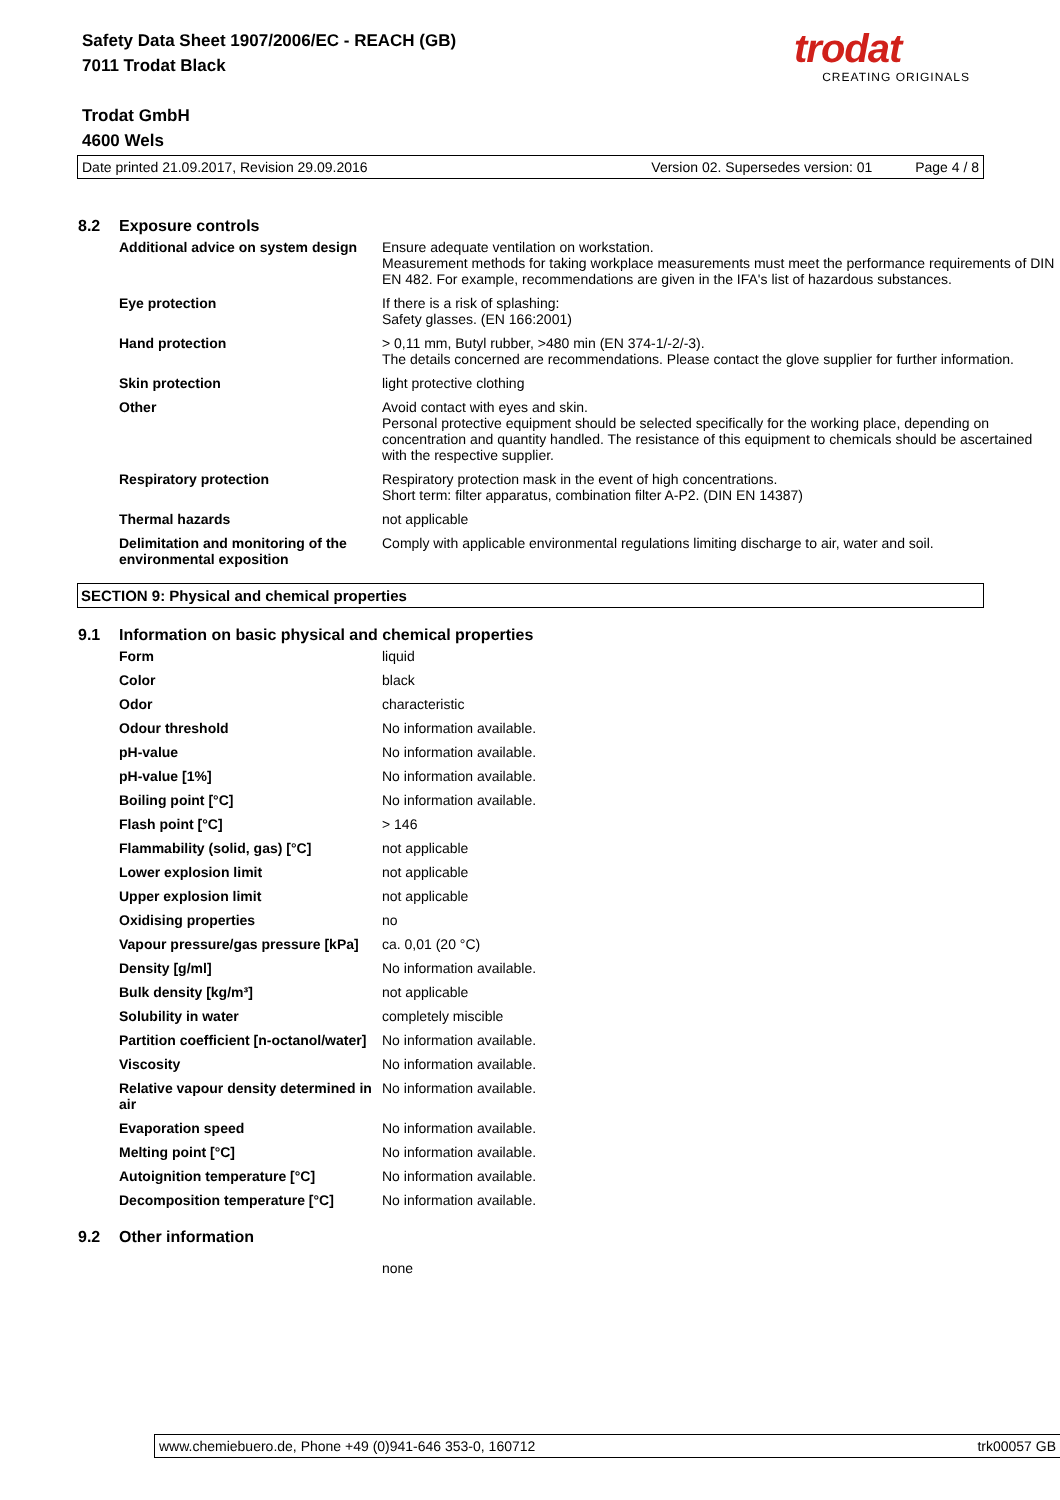Safety Data Sheet 1907/2006/EC - REACH (GB)
7011 Trodat Black
Trodat GmbH
4600 Wels
trodat
CREATING ORIGINALS
Date printed 21.09.2017, Revision 29.09.2016 Version 02. Supersedes version: 01 Page 4 / 8
8.2 Exposure controls
| Additional advice on system design | Ensure adequate ventilation on workstation. Measurement methods for taking workplace measurements must meet the performance requirements of DIN EN 482. For example, recommendations are given in the IFA's list of hazardous substances. |
| Eye protection | If there is a risk of splashing: Safety glasses. (EN 166:2001) |
| Hand protection | > 0,11 mm, Butyl rubber, >480 min (EN 374-1/-2/-3). The details concerned are recommendations. Please contact the glove supplier for further information. |
| Skin protection | light protective clothing |
| Other | Avoid contact with eyes and skin. Personal protective equipment should be selected specifically for the working place, depending on concentration and quantity handled. The resistance of this equipment to chemicals should be ascertained with the respective supplier. |
| Respiratory protection | Respiratory protection mask in the event of high concentrations. Short term: filter apparatus, combination filter A-P2. (DIN EN 14387) |
| Thermal hazards | not applicable |
| Delimitation and monitoring of the environmental exposition | Comply with applicable environmental regulations limiting discharge to air, water and soil. |
SECTION 9: Physical and chemical properties
9.1 Information on basic physical and chemical properties
| Form | liquid |
| Color | black |
| Odor | characteristic |
| Odour threshold | No information available. |
| pH-value | No information available. |
| pH-value [1%] | No information available. |
| Boiling point [°C] | No information available. |
| Flash point [°C] | > 146 |
| Flammability (solid, gas) [°C] | not applicable |
| Lower explosion limit | not applicable |
| Upper explosion limit | not applicable |
| Oxidising properties | no |
| Vapour pressure/gas pressure [kPa] | ca. 0,01 (20 °C) |
| Density [g/ml] | No information available. |
| Bulk density [kg/m³] | not applicable |
| Solubility in water | completely miscible |
| Partition coefficient [n-octanol/water] | No information available. |
| Viscosity | No information available. |
| Relative vapour density determined in air | No information available. |
| Evaporation speed | No information available. |
| Melting point [°C] | No information available. |
| Autoignition temperature [°C] | No information available. |
| Decomposition temperature [°C] | No information available. |
9.2 Other information
| | none |
www.chemiebuero.de, Phone +49 (0)941-646 353-0, 160712 trk00057 GB